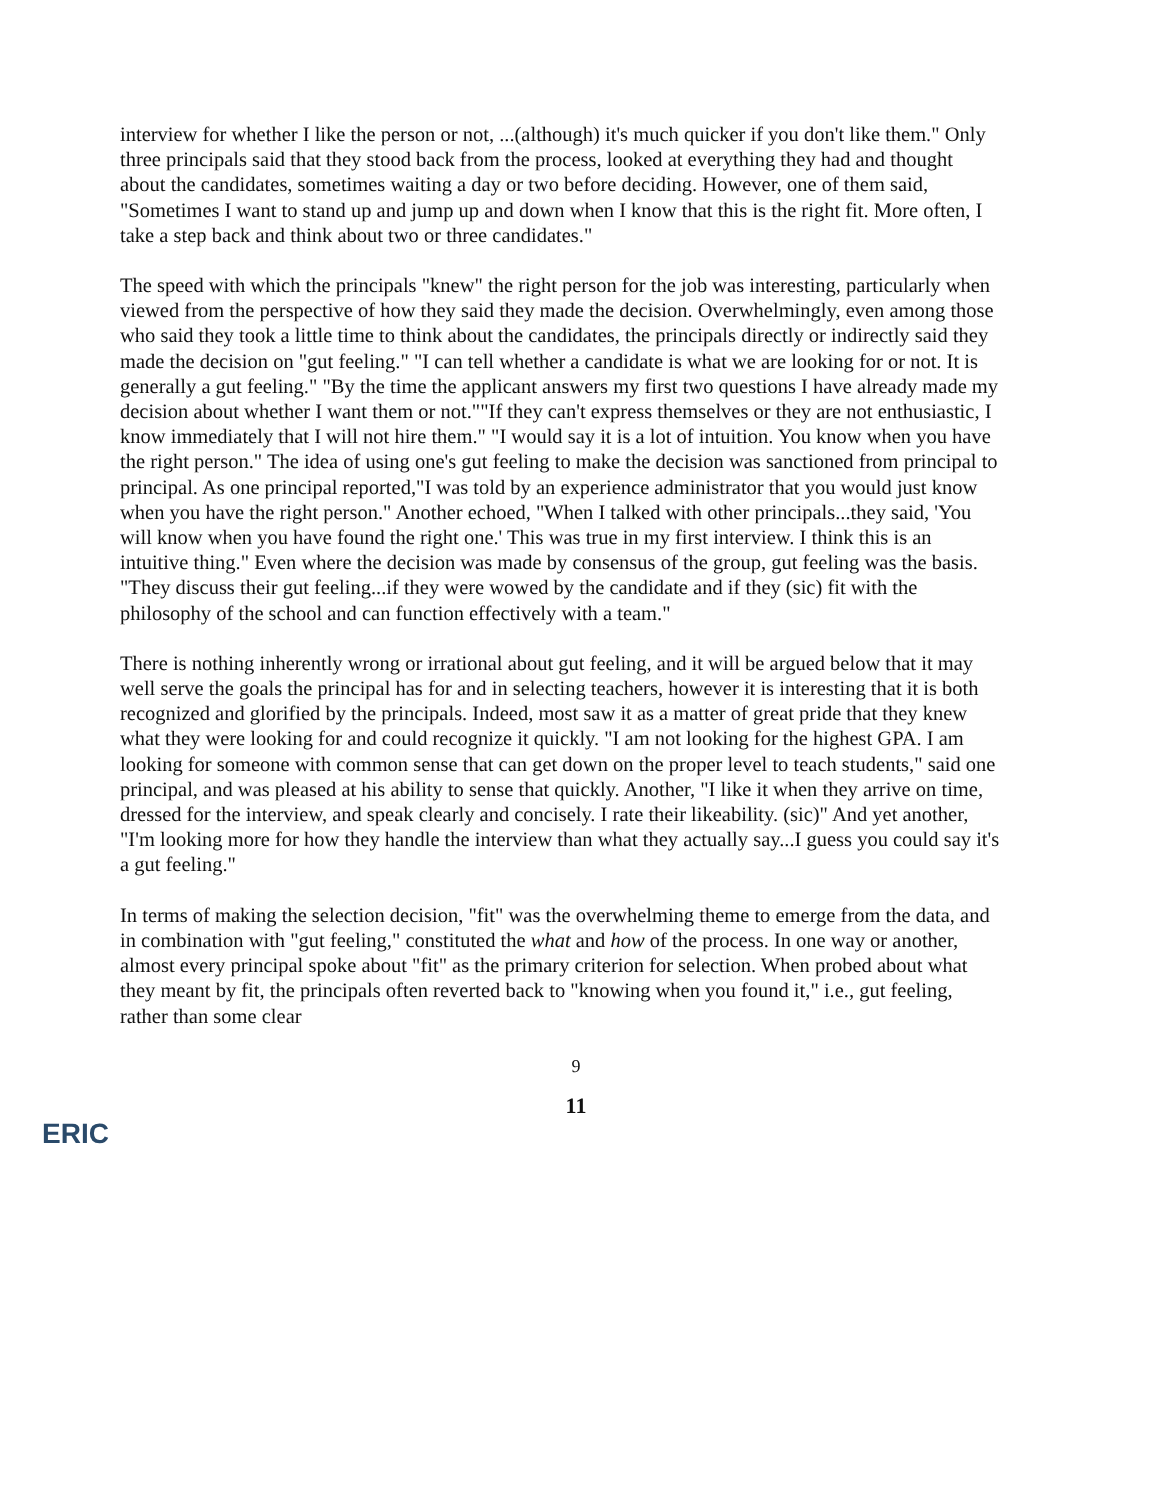interview for whether I like the person or not, ...(although) it's much quicker if you don't like them." Only three principals said that they stood back from the process, looked at everything they had and thought about the candidates, sometimes waiting a day or two before deciding. However, one of them said, "Sometimes I want to stand up and jump up and down when I know that this is the right fit. More often, I take a step back and think about two or three candidates."
The speed with which the principals "knew" the right person for the job was interesting, particularly when viewed from the perspective of how they said they made the decision. Overwhelmingly, even among those who said they took a little time to think about the candidates, the principals directly or indirectly said they made the decision on "gut feeling." "I can tell whether a candidate is what we are looking for or not. It is generally a gut feeling." "By the time the applicant answers my first two questions I have already made my decision about whether I want them or not.""If they can't express themselves or they are not enthusiastic, I know immediately that I will not hire them." "I would say it is a lot of intuition. You know when you have the right person." The idea of using one's gut feeling to make the decision was sanctioned from principal to principal. As one principal reported,"I was told by an experience administrator that you would just know when you have the right person." Another echoed, "When I talked with other principals...they said, 'You will know when you have found the right one.' This was true in my first interview. I think this is an intuitive thing." Even where the decision was made by consensus of the group, gut feeling was the basis. "They discuss their gut feeling...if they were wowed by the candidate and if they (sic) fit with the philosophy of the school and can function effectively with a team."
There is nothing inherently wrong or irrational about gut feeling, and it will be argued below that it may well serve the goals the principal has for and in selecting teachers, however it is interesting that it is both recognized and glorified by the principals. Indeed, most saw it as a matter of great pride that they knew what they were looking for and could recognize it quickly. "I am not looking for the highest GPA. I am looking for someone with common sense that can get down on the proper level to teach students," said one principal, and was pleased at his ability to sense that quickly. Another, "I like it when they arrive on time, dressed for the interview, and speak clearly and concisely. I rate their likeability. (sic)" And yet another, "I'm looking more for how they handle the interview than what they actually say...I guess you could say it's a gut feeling."
In terms of making the selection decision, "fit" was the overwhelming theme to emerge from the data, and in combination with "gut feeling," constituted the what and how of the process. In one way or another, almost every principal spoke about "fit" as the primary criterion for selection. When probed about what they meant by fit, the principals often reverted back to "knowing when you found it," i.e., gut feeling, rather than some clear
9
11
ERIC